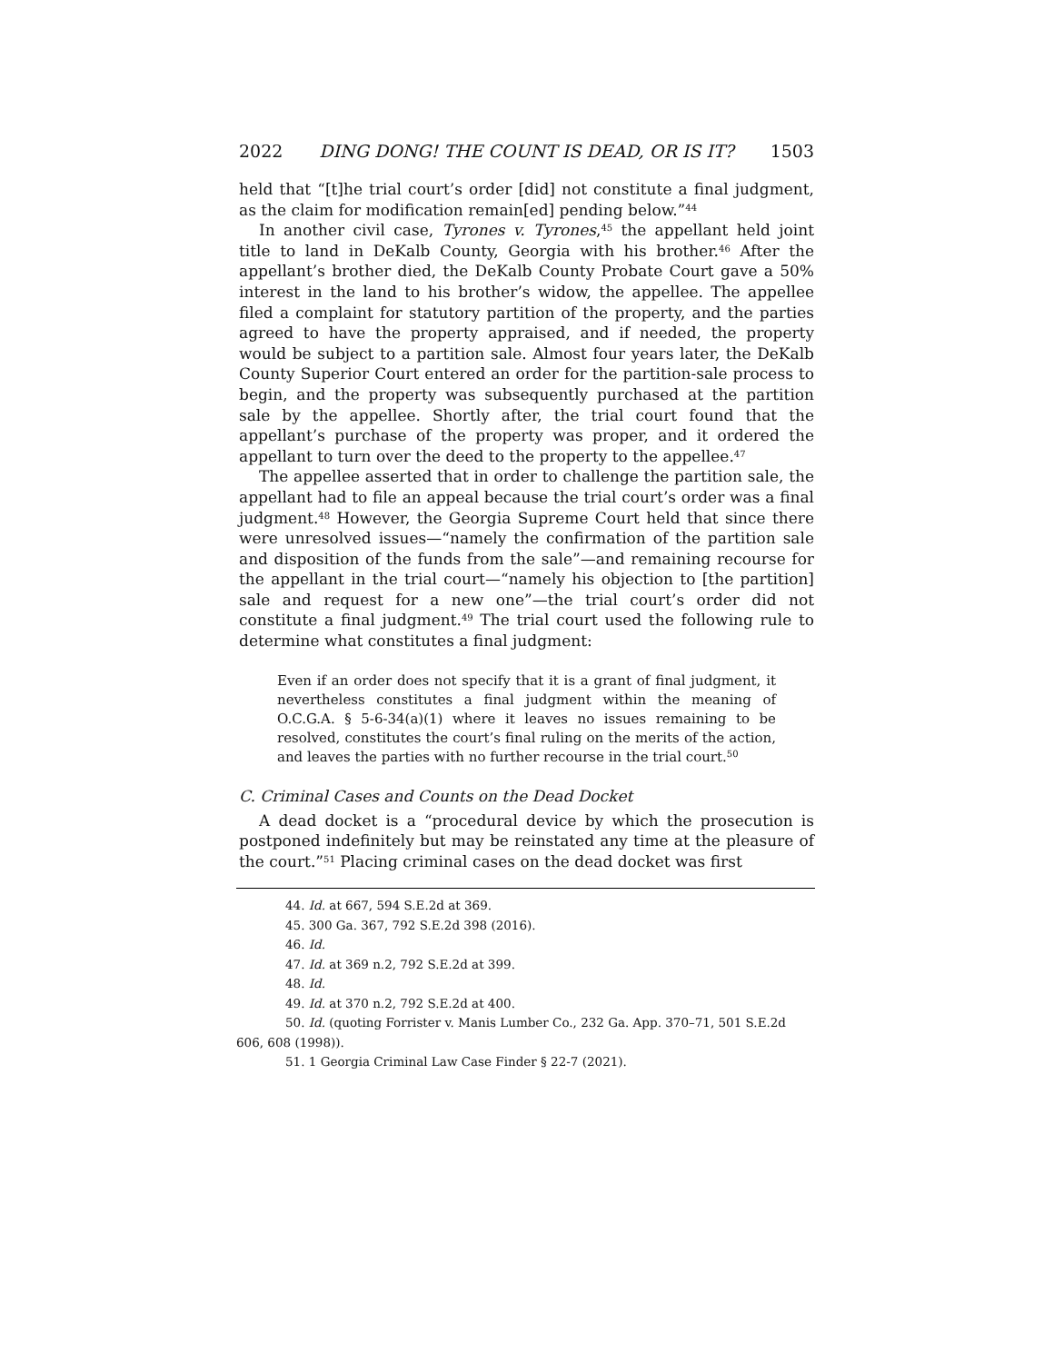2022 DING DONG! THE COUNT IS DEAD, OR IS IT? 1503
held that “[t]he trial court’s order [did] not constitute a final judgment, as the claim for modification remain[ed] pending below.”<sup>44</sup>
In another civil case, Tyrones v. Tyrones,<sup>45</sup> the appellant held joint title to land in DeKalb County, Georgia with his brother.<sup>46</sup> After the appellant’s brother died, the DeKalb County Probate Court gave a 50% interest in the land to his brother’s widow, the appellee. The appellee filed a complaint for statutory partition of the property, and the parties agreed to have the property appraised, and if needed, the property would be subject to a partition sale. Almost four years later, the DeKalb County Superior Court entered an order for the partition-sale process to begin, and the property was subsequently purchased at the partition sale by the appellee. Shortly after, the trial court found that the appellant’s purchase of the property was proper, and it ordered the appellant to turn over the deed to the property to the appellee.<sup>47</sup>
The appellee asserted that in order to challenge the partition sale, the appellant had to file an appeal because the trial court’s order was a final judgment.<sup>48</sup> However, the Georgia Supreme Court held that since there were unresolved issues—“namely the confirmation of the partition sale and disposition of the funds from the sale”—and remaining recourse for the appellant in the trial court—“namely his objection to [the partition] sale and request for a new one”—the trial court’s order did not constitute a final judgment.<sup>49</sup> The trial court used the following rule to determine what constitutes a final judgment:
Even if an order does not specify that it is a grant of final judgment, it nevertheless constitutes a final judgment within the meaning of O.C.G.A. § 5-6-34(a)(1) where it leaves no issues remaining to be resolved, constitutes the court’s final ruling on the merits of the action, and leaves the parties with no further recourse in the trial court.<sup>50</sup>
C. Criminal Cases and Counts on the Dead Docket
A dead docket is a “procedural device by which the prosecution is postponed indefinitely but may be reinstated any time at the pleasure of the court.”<sup>51</sup> Placing criminal cases on the dead docket was first
44. Id. at 667, 594 S.E.2d at 369.
45. 300 Ga. 367, 792 S.E.2d 398 (2016).
46. Id.
47. Id. at 369 n.2, 792 S.E.2d at 399.
48. Id.
49. Id. at 370 n.2, 792 S.E.2d at 400.
50. Id. (quoting Forrister v. Manis Lumber Co., 232 Ga. App. 370–71, 501 S.E.2d 606, 608 (1998)).
51. 1 Georgia Criminal Law Case Finder § 22-7 (2021).